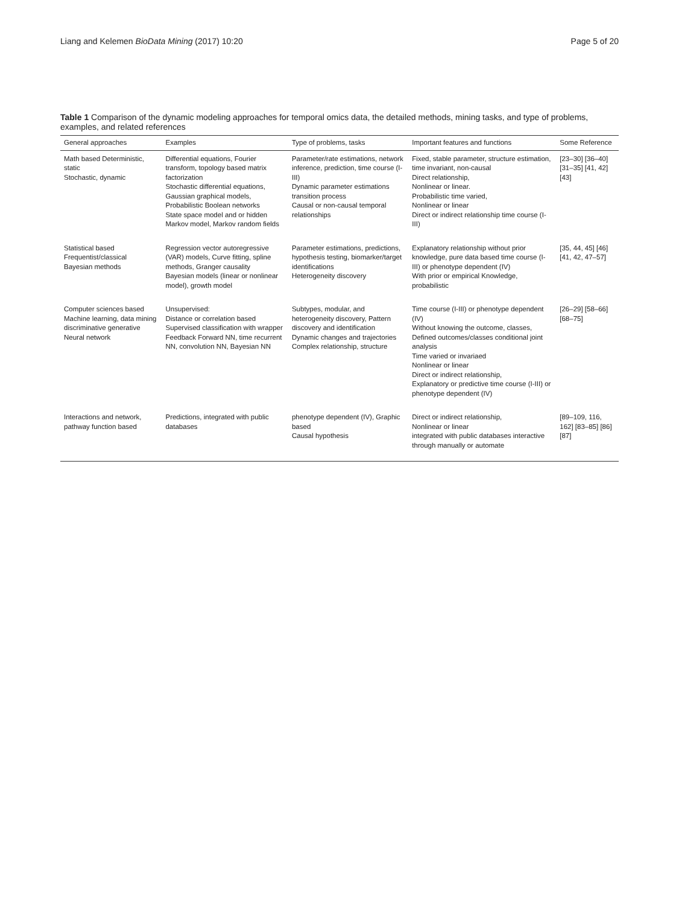Liang and Kelemen BioData Mining (2017) 10:20 Page 5 of 20
Table 1 Comparison of the dynamic modeling approaches for temporal omics data, the detailed methods, mining tasks, and type of problems, examples, and related references
| General approaches | Examples | Type of problems, tasks | Important features and functions | Some Reference |
| --- | --- | --- | --- | --- |
| Math based Deterministic, static Stochastic, dynamic | Differential equations, Fourier transform, topology based matrix factorization Stochastic differential equations, Gaussian graphical models, Probabilistic Boolean networks State space model and or hidden Markov model, Markov random fields | Parameter/rate estimations, network inference, prediction, time course (I-III) Dynamic parameter estimations transition process Causal or non-causal temporal relationships | Fixed, stable parameter, structure estimation, time invariant, non-causal Direct relationship, Nonlinear or linear. Probabilistic time varied, Nonlinear or linear Direct or indirect relationship time course (I-III) | [23–30] [36–40] [31–35] [41, 42] [43] |
| Statistical based Frequentist/classical Bayesian methods | Regression vector autoregressive (VAR) models, Curve fitting, spline methods, Granger causality Bayesian models (linear or nonlinear model), growth model | Parameter estimations, predictions, hypothesis testing, biomarker/target identifications Heterogeneity discovery | Explanatory relationship without prior knowledge, pure data based time course (I-III) or phenotype dependent (IV) With prior or empirical Knowledge, probabilistic | [35, 44, 45] [46] [41, 42, 47–57] |
| Computer sciences based Machine learning, data mining discriminative generative Neural network | Unsupervised: Distance or correlation based Supervised classification with wrapper Feedback Forward NN, time recurrent NN, convolution NN, Bayesian NN | Subtypes, modular, and heterogeneity discovery, Pattern discovery and identification Dynamic changes and trajectories Complex relationship, structure | Time course (I-III) or phenotype dependent (IV) Without knowing the outcome, classes, Defined outcomes/classes conditional joint analysis Time varied or invariaed Nonlinear or linear Direct or indirect relationship, Explanatory or predictive time course (I-III) or phenotype dependent (IV) | [26–29] [58–66] [68–75] |
| Interactions and network, pathway function based | Predictions, integrated with public databases | phenotype dependent (IV), Graphic based Causal hypothesis | Direct or indirect relationship, Nonlinear or linear integrated with public databases interactive through manually or automate | [89–109, 116, 162] [83–85] [86] [87] |